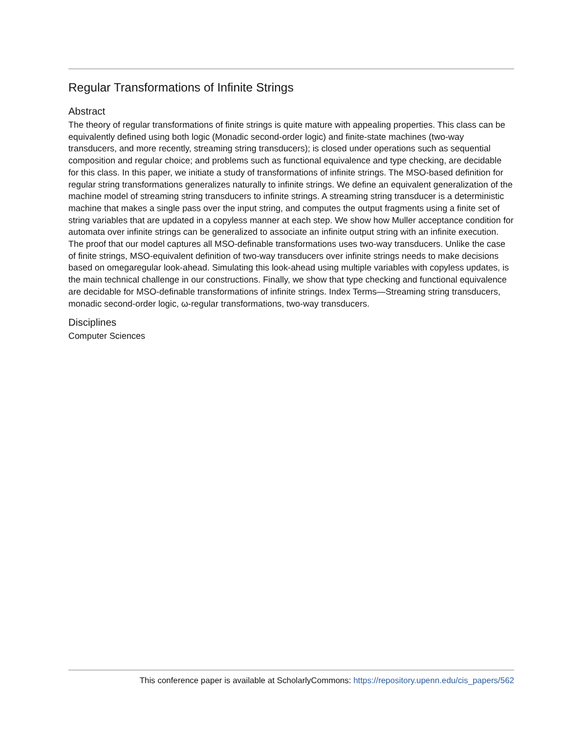Regular Transformations of Infinite Strings
Abstract
The theory of regular transformations of finite strings is quite mature with appealing properties. This class can be equivalently defined using both logic (Monadic second-order logic) and finite-state machines (two-way transducers, and more recently, streaming string transducers); is closed under operations such as sequential composition and regular choice; and problems such as functional equivalence and type checking, are decidable for this class. In this paper, we initiate a study of transformations of infinite strings. The MSO-based definition for regular string transformations generalizes naturally to infinite strings. We define an equivalent generalization of the machine model of streaming string transducers to infinite strings. A streaming string transducer is a deterministic machine that makes a single pass over the input string, and computes the output fragments using a finite set of string variables that are updated in a copyless manner at each step. We show how Muller acceptance condition for automata over infinite strings can be generalized to associate an infinite output string with an infinite execution. The proof that our model captures all MSO-definable transformations uses two-way transducers. Unlike the case of finite strings, MSO-equivalent definition of two-way transducers over infinite strings needs to make decisions based on omegaregular look-ahead. Simulating this look-ahead using multiple variables with copyless updates, is the main technical challenge in our constructions. Finally, we show that type checking and functional equivalence are decidable for MSO-definable transformations of infinite strings. Index Terms—Streaming string transducers, monadic second-order logic, ω-regular transformations, two-way transducers.
Disciplines
Computer Sciences
This conference paper is available at ScholarlyCommons: https://repository.upenn.edu/cis_papers/562